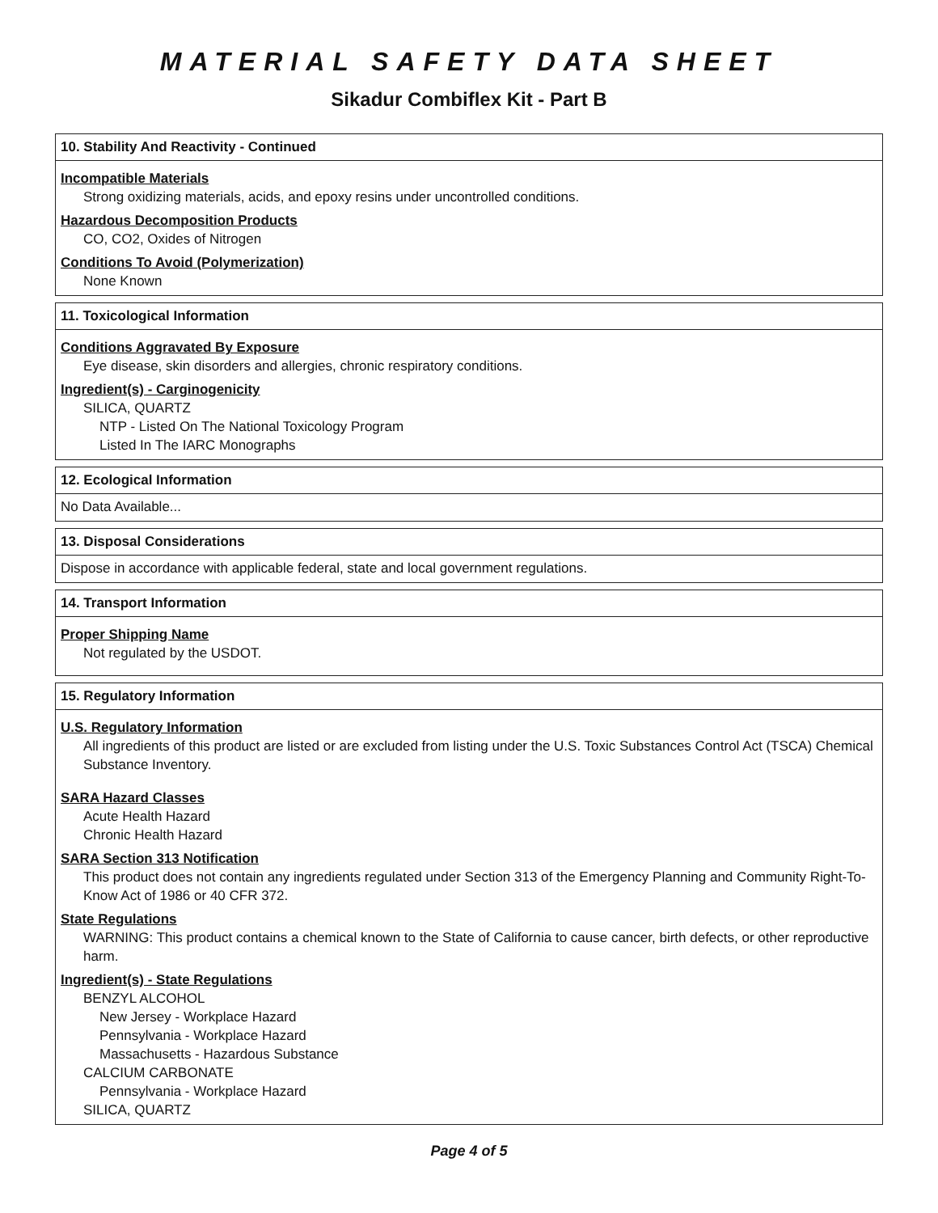MATERIAL SAFETY DATA SHEET
Sikadur Combiflex Kit - Part B
10. Stability And Reactivity - Continued
Incompatible Materials
Strong oxidizing materials, acids, and epoxy resins under uncontrolled conditions.
Hazardous Decomposition Products
CO, CO2, Oxides of Nitrogen
Conditions To Avoid (Polymerization)
None Known
11. Toxicological Information
Conditions Aggravated By Exposure
Eye disease, skin disorders and allergies, chronic respiratory conditions.
Ingredient(s) - Carginogenicity
SILICA, QUARTZ
NTP - Listed On The National Toxicology Program
Listed In The IARC Monographs
12. Ecological Information
No Data Available...
13. Disposal Considerations
Dispose in accordance with applicable federal, state and local government regulations.
14. Transport Information
Proper Shipping Name
Not regulated by the USDOT.
15. Regulatory Information
U.S. Regulatory Information
All ingredients of this product are listed or are excluded from listing under the U.S. Toxic Substances Control Act (TSCA) Chemical Substance Inventory.
SARA Hazard Classes
Acute Health Hazard
Chronic Health Hazard
SARA Section 313 Notification
This product does not contain any ingredients regulated under Section 313 of the Emergency Planning and Community Right-To-Know Act of 1986 or 40 CFR 372.
State Regulations
WARNING: This product contains a chemical known to the State of California to cause cancer, birth defects, or other reproductive harm.
Ingredient(s) - State Regulations
BENZYL ALCOHOL
New Jersey - Workplace Hazard
Pennsylvania - Workplace Hazard
Massachusetts - Hazardous Substance
CALCIUM CARBONATE
Pennsylvania - Workplace Hazard
SILICA, QUARTZ
Page 4 of 5